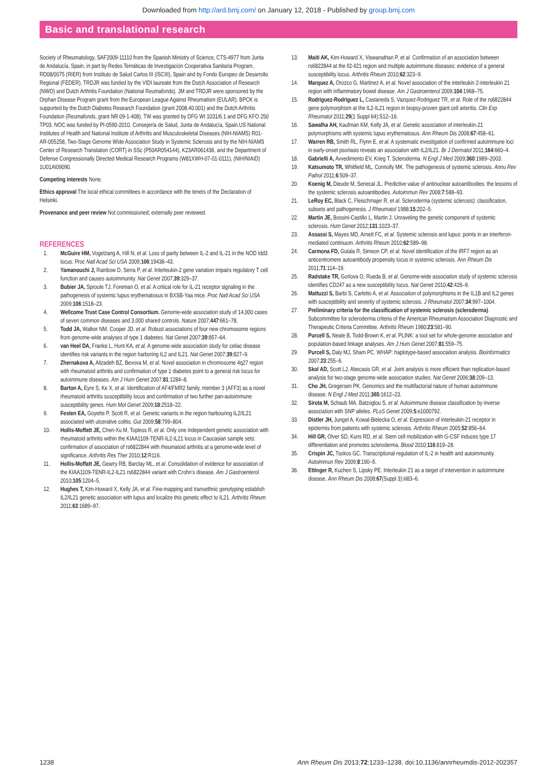Downloaded from http://ard.bmj.com/ on January 12, 2018 - Published by group.bmj.com
Basic and translational research
Society of Rheumatology, SAF2009-11110 from the Spanish Ministry of Science, CTS-4977 from Junta de Andalucía, Spain, in part by Redes Temáticas de Investigación Cooperativa Sanitaria Program, RD08/0075 (RIER) from Instituto de Salud Carlos III (ISCIII), Spain and by Fondo Europeo de Desarrollo Regional (FEDER). TRDJR was funded by the VIDI laureate from the Dutch Association of Research (NWO) and Dutch Arthritis Foundation (National Reumafonds). JM and TRDJR were sponsored by the Orphan Disease Program grant from the European League Against Rheumatism (EULAR). BPCK is supported by the Dutch Diabetes Research Foundation (grant 2008.40.001) and the Dutch Arthritis Foundation (Reumafonds, grant NR 09-1-408). TW was granted by DFG WI 1031/6.1 and DFG KFO 250 TP03. NOC was funded by PI-0590-2010, Consejería de Salud, Junta de Andalucía, Spain.US National Institutes of Health and National Institute of Arthritis and Musculoskeletal Diseases (NIH-NIAMS) R01-AR-055258, Two-Stage Genome Wide Association Study in Systemic Sclerosis and by the NIH-NIAMS Center of Research Translation (CORT) in SSc (P50AR054144), K23AR061436, and the Department of Defense Congressionally Directed Medical Research Programs (W81XWH-07-01-0111), (NIH/NIAID) 1U01AI09090.
Competing interests None.
Ethics approval The local ethical committees in accordance with the tenets of the Declaration of Helsinki.
Provenance and peer review Not commissioned; externally peer reviewed.
REFERENCES
1. McGuire HM, Vogelzang A, Hill N, et al. Loss of parity between IL-2 and IL-21 in the NOD Idd3 locus. Proc Natl Acad Sci USA 2009;106:19438–43.
2. Yamanouchi J, Rainbow D, Serra P, et al. Interleukin-2 gene variation impairs regulatory T cell function and causes autoimmunity. Nat Genet 2007;39:329–37.
3. Bubier JA, Sproule TJ, Foreman O, et al. A critical role for IL-21 receptor signaling in the pathogenesis of systemic lupus erythematosus in BXSB-Yaa mice. Proc Natl Acad Sci USA 2009;106:1518–23.
4. Wellcome Trust Case Control Consortium. Genome-wide association study of 14,000 cases of seven common diseases and 3,000 shared controls. Nature 2007;447:661–78.
5. Todd JA, Walker NM, Cooper JD, et al. Robust associations of four new chromosome regions from genome-wide analyses of type 1 diabetes. Nat Genet 2007;39:857–64.
6. van Heel DA, Franke L, Hunt KA, et al. A genome-wide association study for celiac disease identifies risk variants in the region harboring IL2 and IL21. Nat Genet 2007;39:827–9.
7. Zhernakova A, Alizadeh BZ, Bevova M, et al. Novel association in chromosome 4q27 region with rheumatoid arthritis and confirmation of type 1 diabetes point to a general risk locus for autoimmune diseases. Am J Hum Genet 2007;81:1284–8.
8. Barton A, Eyre S, Ke X, et al. Identification of AF4/FMR2 family, member 3 (AFF3) as a novel rheumatoid arthritis susceptibility locus and confirmation of two further pan-autoimmune susceptibility genes. Hum Mol Genet 2009;18:2518–22.
9. Festen EA, Goyette P, Scott R, et al. Genetic variants in the region harbouring IL2/IL21 associated with ulcerative colitis. Gut 2009;58:799–804.
10. Hollis-Moffatt JE, Chen-Xu M, Topless R, et al. Only one independent genetic association with rheumatoid arthritis within the KIAA1109-TENR-IL2-IL21 locus in Caucasian sample sets: confirmation of association of rs6822844 with rheumatoid arthritis at a genome-wide level of significance. Arthritis Res Ther 2010;12:R116.
11. Hollis-Moffatt JE, Gearry RB, Barclay ML, et al. Consolidation of evidence for association of the KIAA1109-TENR-IL2-IL21 rs6822844 variant with Crohn’s disease. Am J Gastroenterol 2010;105:1204–5.
12. Hughes T, Kim-Howard X, Kelly JA, et al. Fine-mapping and transethnic genotyping establish IL2/IL21 genetic association with lupus and localize this genetic effect to IL21. Arthritis Rheum 2011;63:1689–97.
13. Maiti AK, Kim-Howard X, Viswanathan P, et al. Confirmation of an association between rs6822844 at the Il2-Il21 region and multiple autoimmune diseases: evidence of a general susceptibility locus. Arthritis Rheum 2010;62:323–9.
14. Marquez A, Orozco G, Martinez A, et al. Novel association of the interleukin 2-interleukin 21 region with inflammatory bowel disease. Am J Gastroenterol 2009;104:1968–75.
15. Rodriguez-Rodriguez L, Castaneda S, Vazquez-Rodriguez TR, et al. Role of the rs6822844 gene polymorphism at the IL2-IL21 region in biopsy-proven giant cell arteritis. Clin Exp Rheumatol 2011;29(1 Suppl 64):S12–16.
16. Sawalha AH, Kaufman KM, Kelly JA, et al. Genetic association of interleukin-21 polymorphisms with systemic lupus erythematosus. Ann Rheum Dis 2008;67:458–61.
17. Warren RB, Smith RL, Flynn E, et al. A systematic investigation of confirmed autoimmune loci in early-onset psoriasis reveals an association with IL2/IL21. Br J Dermatol 2011;164:660–4.
18. Gabrielli A, Avvedimento EV, Krieg T. Scleroderma. N Engl J Med 2009;360:1989–2003.
19. Katsumoto TR, Whitfield ML, Connolly MK. The pathogenesis of systemic sclerosis. Annu Rev Pathol 2011;6:509–37.
20. Koenig M, Dieude M, Senecal JL. Predictive value of antinuclear autoantibodies: the lessons of the systemic sclerosis autoantibodies. Autoimmun Rev 2008;7:588–93.
21. LeRoy EC, Black C, Fleischmajer R, et al. Scleroderma (systemic sclerosis): classification, subsets and pathogenesis. J Rheumatol 1988;15:202–5.
22. Martin JE, Bossini-Castillo L, Martin J. Unraveling the genetic component of systemic sclerosis. Hum Genet 2012;131:1023–37.
23. Assassi S, Mayes MD, Arnett FC, et al. Systemic sclerosis and lupus: points in an interferon-mediated continuum. Arthritis Rheum 2010;62:589–98.
24. Carmona FD, Gutala R, Simeon CP, et al. Novel identification of the IRF7 region as an anticentromere autoantibody propensity locus in systemic sclerosis. Ann Rheum Dis 2011;71:114–19.
25. Radstake TR, Gorlova O, Rueda B, et al. Genome-wide association study of systemic sclerosis identifies CD247 as a new susceptibility locus. Nat Genet 2010;42:426–9.
26. Mattuzzi S, Barbi S, Carletto A, et al. Association of polymorphisms in the IL1B and IL2 genes with susceptibility and severity of systemic sclerosis. J Rheumatol 2007;34:997–1004.
27. Preliminary criteria for the classification of systemic sclerosis (scleroderma). Subcommittee for scleroderma criteria of the American Rheumatism Association Diagnostic and Therapeutic Criteria Committee. Arthritis Rheum 1980;23:581–90.
28. Purcell S, Neale B, Todd-Brown K, et al. PLINK: a tool set for whole-genome association and population-based linkage analyses. Am J Hum Genet 2007;81:559–75.
29. Purcell S, Daly MJ, Sham PC. WHAP: haplotype-based association analysis. Bioinformatics 2007;23:255–6.
30. Skol AD, Scott LJ, Abecasis GR, et al. Joint analysis is more efficient than replication-based analysis for two-stage genome-wide association studies. Nat Genet 2006;38:209–13.
31. Cho JH, Gregersen PK. Genomics and the multifactorial nature of human autoimmune disease. N Engl J Med 2011;365:1612–23.
32. Sirota M, Schaub MA, Batzoglou S, et al. Autoimmune disease classification by inverse association with SNP alleles. PLoS Genet 2009;5:e1000792.
33. Distler JH, Jungel A, Kowal-Bielecka O, et al. Expression of interleukin-21 receptor in epidermis from patients with systemic sclerosis. Arthritis Rheum 2005;52:856–64.
34. Hill GR, Olver SD, Kuns RD, et al. Stem cell mobilization with G-CSF induces type 17 differentiation and promotes scleroderma. Blood 2010;116:819–28.
35. Crispin JC, Tsokos GC. Transcriptional regulation of IL-2 in health and autoimmunity. Autoimmun Rev 2009;8:190–5.
36. Ettinger R, Kuchen S, Lipsky PE. Interleukin 21 as a target of intervention in autoimmune disease. Ann Rheum Dis 2008;67(Suppl 3):iii83–6.
1238 Ann Rheum Dis 2013;72:1233–1238. doi:10.1136/annrheumdis-2012-202357